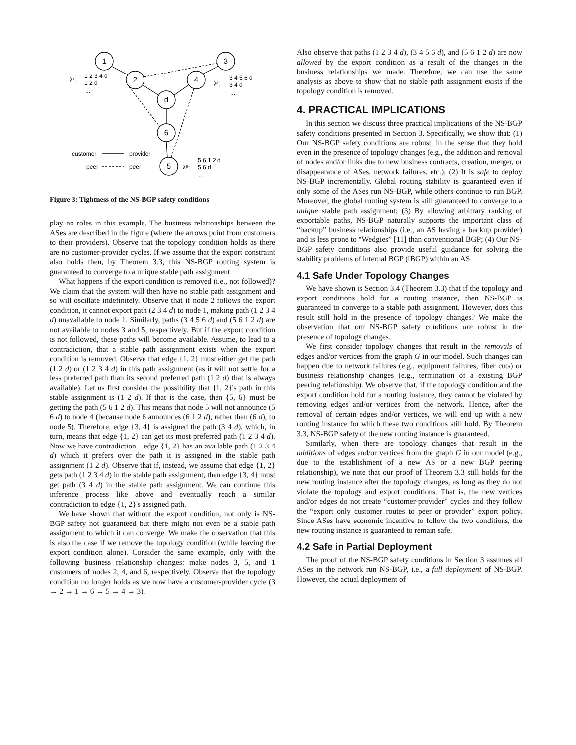1
2
3
4
d
6
5
λ¹:
1 2 3 4 d
1 2 d
...
λ³:
3 4 5 6 d
3 4 d
...
λ⁵:
5 6 1 2 d
5 6 d
...
customer
provider
peer
peer
Figure 3: Tightness of the NS-BGP safety conditions
play no roles in this example. The business relationships between the ASes are described in the figure (where the arrows point from customers to their providers). Observe that the topology condition holds as there are no customer-provider cycles. If we assume that the export constraint also holds then, by Theorem 3.3, this NS-BGP routing system is guaranteed to converge to a unique stable path assignment.
What happens if the export condition is removed (i.e., not followed)? We claim that the system will then have no stable path assignment and so will oscillate indefinitely. Observe that if node 2 follows the export condition, it cannot export path (2 3 4 d) to node 1, making path (1 2 3 4 d) unavailable to node 1. Similarly, paths (3 4 5 6 d) and (5 6 1 2 d) are not available to nodes 3 and 5, respectively. But if the export condition is not followed, these paths will become available. Assume, to lead to a contradiction, that a stable path assignment exists when the export condition is removed. Observe that edge {1, 2} must either get the path (1 2 d) or (1 2 3 4 d) in this path assignment (as it will not settle for a less preferred path than its second preferred path (1 2 d) that is always available). Let us first consider the possibility that {1, 2}'s path in this stable assignment is (1 2 d). If that is the case, then {5, 6} must be getting the path (5 6 1 2 d). This means that node 5 will not announce (5 6 d) to node 4 (because node 6 announces (6 1 2 d), rather than (6 d), to node 5). Therefore, edge {3, 4} is assigned the path (3 4 d), which, in turn, means that edge {1, 2} can get its most preferred path (1 2 3 4 d). Now we have contradiction—edge {1, 2} has an available path (1 2 3 4 d) which it prefers over the path it is assigned in the stable path assignment (1 2 d). Observe that if, instead, we assume that edge {1, 2} gets path (1 2 3 4 d) in the stable path assignment, then edge {3, 4} must get path (3 4 d) in the stable path assignment. We can continue this inference process like above and eventually reach a similar contradiction to edge {1, 2}'s assigned path.
We have shown that without the export condition, not only is NS-BGP safety not guaranteed but there might not even be a stable path assignment to which it can converge. We make the observation that this is also the case if we remove the topology condition (while leaving the export condition alone). Consider the same example, only with the following business relationship changes: make nodes 3, 5, and 1 customers of nodes 2, 4, and 6, respectively. Observe that the topology condition no longer holds as we now have a customer-provider cycle (3 → 2 → 1 → 6 → 5 → 4 → 3).
Also observe that paths (1 2 3 4 d), (3 4 5 6 d), and (5 6 1 2 d) are now allowed by the export condition as a result of the changes in the business relationships we made. Therefore, we can use the same analysis as above to show that no stable path assignment exists if the topology condition is removed.
4. PRACTICAL IMPLICATIONS
In this section we discuss three practical implications of the NS-BGP safety conditions presented in Section 3. Specifically, we show that: (1) Our NS-BGP safety conditions are robust, in the sense that they hold even in the presence of topology changes (e.g., the addition and removal of nodes and/or links due to new business contracts, creation, merger, or disappearance of ASes, network failures, etc.); (2) It is safe to deploy NS-BGP incrementally. Global routing stability is guaranteed even if only some of the ASes run NS-BGP, while others continue to run BGP. Moreover, the global routing system is still guaranteed to converge to a unique stable path assignment; (3) By allowing arbitrary ranking of exportable paths, NS-BGP naturally supports the important class of “backup” business relationships (i.e., an AS having a backup provider) and is less prone to “Wedgies” [11] than conventional BGP; (4) Our NS-BGP safety conditions also provide useful guidance for solving the stability problems of internal BGP (iBGP) within an AS.
4.1 Safe Under Topology Changes
We have shown is Section 3.4 (Theorem 3.3) that if the topology and export conditions hold for a routing instance, then NS-BGP is guaranteed to converge to a stable path assignment. However, does this result still hold in the presence of topology changes? We make the observation that our NS-BGP safety conditions are robust in the presence of topology changes.
We first consider topology changes that result in the removals of edges and/or vertices from the graph G in our model. Such changes can happen due to network failures (e.g., equipment failures, fiber cuts) or business relationship changes (e.g., termination of a existing BGP peering relationship). We observe that, if the topology condition and the export condition hold for a routing instance, they cannot be violated by removing edges and/or vertices from the network. Hence, after the removal of certain edges and/or vertices, we will end up with a new routing instance for which these two conditions still hold. By Theorem 3.3, NS-BGP safety of the new routing instance is guaranteed.
Similarly, when there are topology changes that result in the additions of edges and/or vertices from the graph G in our model (e.g., due to the establishment of a new AS or a new BGP peering relationship), we note that our proof of Theorem 3.3 still holds for the new routing instance after the topology changes, as long as they do not violate the topology and export conditions. That is, the new vertices and/or edges do not create “customer-provider” cycles and they follow the “export only customer routes to peer or provider” export policy. Since ASes have economic incentive to follow the two conditions, the new routing instance is guaranteed to remain safe.
4.2 Safe in Partial Deployment
The proof of the NS-BGP safety conditions in Section 3 assumes all ASes in the network run NS-BGP, i.e., a full deployment of NS-BGP. However, the actual deployment of